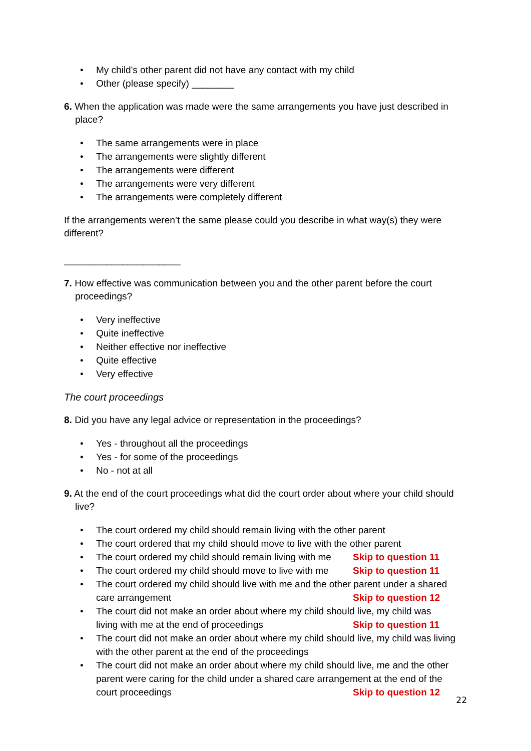My child's other parent did not have any contact with my child
Other (please specify) ________
6. When the application was made were the same arrangements you have just described in place?
The same arrangements were in place
The arrangements were slightly different
The arrangements were different
The arrangements were very different
The arrangements were completely different
If the arrangements weren’t the same please could you describe in what way(s) they were different?
______________________
7. How effective was communication between you and the other parent before the court proceedings?
Very ineffective
Quite ineffective
Neither effective nor ineffective
Quite effective
Very effective
The court proceedings
8. Did you have any legal advice or representation in the proceedings?
Yes - throughout all the proceedings
Yes - for some of the proceedings
No - not at all
9. At the end of the court proceedings what did the court order about where your child should live?
The court ordered my child should remain living with the other parent
The court ordered that my child should move to live with the other parent
The court ordered my child should remain living with me Skip to question 11
The court ordered my child should move to live with me Skip to question 11
The court ordered my child should live with me and the other parent under a shared
care arrangement Skip to question 12
The court did not make an order about where my child should live, my child was
living with me at the end of proceedings Skip to question 11
The court did not make an order about where my child should live, my child was living with the other parent at the end of the proceedings
The court did not make an order about where my child should live, me and the other parent were caring for the child under a shared care arrangement at the end of the
court proceedings Skip to question 12
22